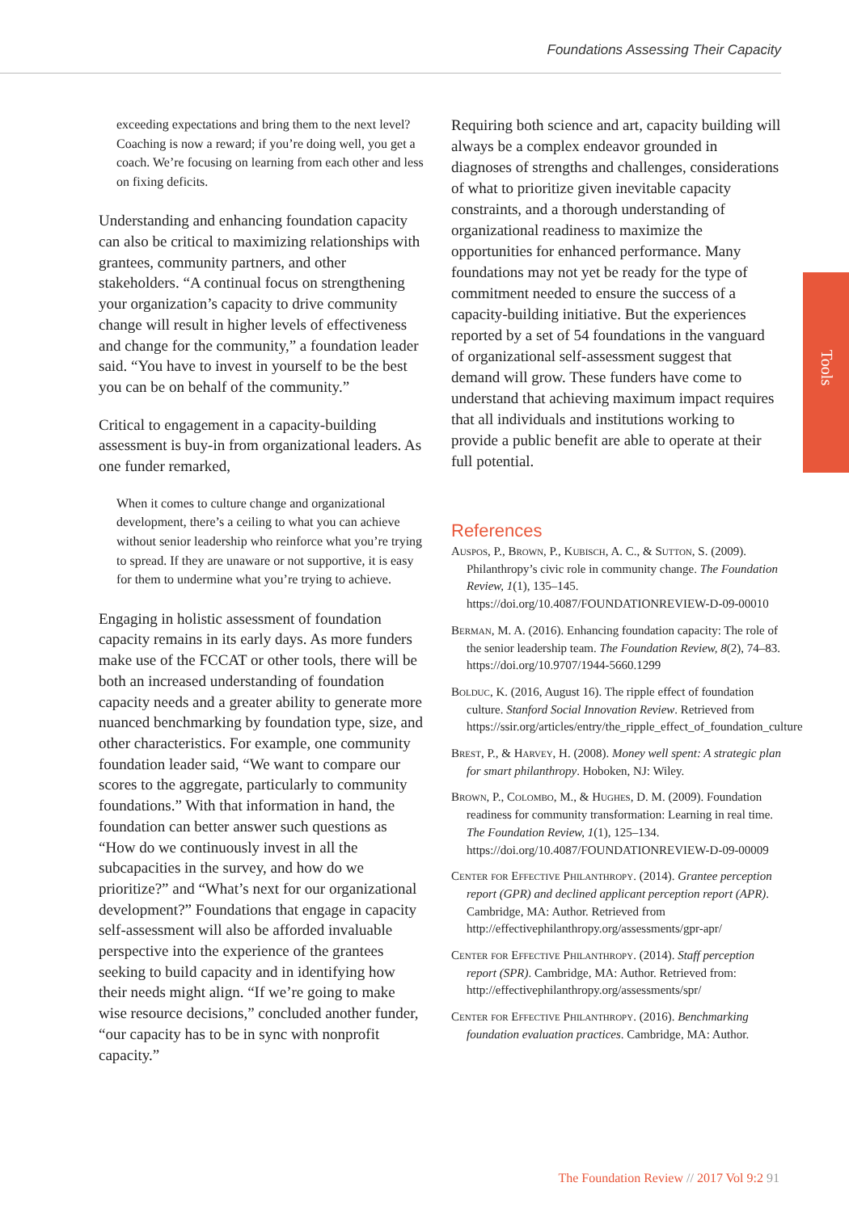Foundations Assessing Their Capacity
Tools
exceeding expectations and bring them to the next level? Coaching is now a reward; if you’re doing well, you get a coach. We’re focusing on learning from each other and less on fixing deficits.
Understanding and enhancing foundation capacity can also be critical to maximizing relationships with grantees, community partners, and other stakeholders. “A continual focus on strengthening your organization’s capacity to drive community change will result in higher levels of effectiveness and change for the community,” a foundation leader said. “You have to invest in yourself to be the best you can be on behalf of the community.”
Critical to engagement in a capacity-building assessment is buy-in from organizational leaders. As one funder remarked,
When it comes to culture change and organizational development, there’s a ceiling to what you can achieve without senior leadership who reinforce what you’re trying to spread. If they are unaware or not supportive, it is easy for them to undermine what you’re trying to achieve.
Engaging in holistic assessment of foundation capacity remains in its early days. As more funders make use of the FCCAT or other tools, there will be both an increased understanding of foundation capacity needs and a greater ability to generate more nuanced benchmarking by foundation type, size, and other characteristics. For example, one community foundation leader said, “We want to compare our scores to the aggregate, particularly to community foundations.” With that information in hand, the foundation can better answer such questions as “How do we continuously invest in all the subcapacities in the survey, and how do we prioritize?” and “What’s next for our organizational development?” Foundations that engage in capacity self-assessment will also be afforded invaluable perspective into the experience of the grantees seeking to build capacity and in identifying how their needs might align. “If we’re going to make wise resource decisions,” concluded another funder, “our capacity has to be in sync with nonprofit capacity.”
Requiring both science and art, capacity building will always be a complex endeavor grounded in diagnoses of strengths and challenges, considerations of what to prioritize given inevitable capacity constraints, and a thorough understanding of organizational readiness to maximize the opportunities for enhanced performance. Many foundations may not yet be ready for the type of commitment needed to ensure the success of a capacity-building initiative. But the experiences reported by a set of 54 foundations in the vanguard of organizational self-assessment suggest that demand will grow. These funders have come to understand that achieving maximum impact requires that all individuals and institutions working to provide a public benefit are able to operate at their full potential.
References
Auspos, P., Brown, P., Kubisch, A. C., & Sutton, S. (2009). Philanthropy’s civic role in community change. The Foundation Review, 1(1), 135–145. https://doi.org/10.4087/FOUNDATIONREVIEW-D-09-00010
Berman, M. A. (2016). Enhancing foundation capacity: The role of the senior leadership team. The Foundation Review, 8(2), 74–83. https://doi.org/10.9707/1944-5660.1299
Bolduc, K. (2016, August 16). The ripple effect of foundation culture. Stanford Social Innovation Review. Retrieved from https://ssir.org/articles/entry/the_ripple_effect_of_foundation_culture
Brest, P., & Harvey, H. (2008). Money well spent: A strategic plan for smart philanthropy. Hoboken, NJ: Wiley.
Brown, P., Colombo, M., & Hughes, D. M. (2009). Foundation readiness for community transformation: Learning in real time. The Foundation Review, 1(1), 125–134. https://doi.org/10.4087/FOUNDATIONREVIEW-D-09-00009
Center for Effective Philanthropy. (2014). Grantee perception report (GPR) and declined applicant perception report (APR). Cambridge, MA: Author. Retrieved from http://effectivephilanthropy.org/assessments/gpr-apr/
Center for Effective Philanthropy. (2014). Staff perception report (SPR). Cambridge, MA: Author. Retrieved from: http://effectivephilanthropy.org/assessments/spr/
Center for Effective Philanthropy. (2016). Benchmarking foundation evaluation practices. Cambridge, MA: Author.
The Foundation Review // 2017 Vol 9:2 91